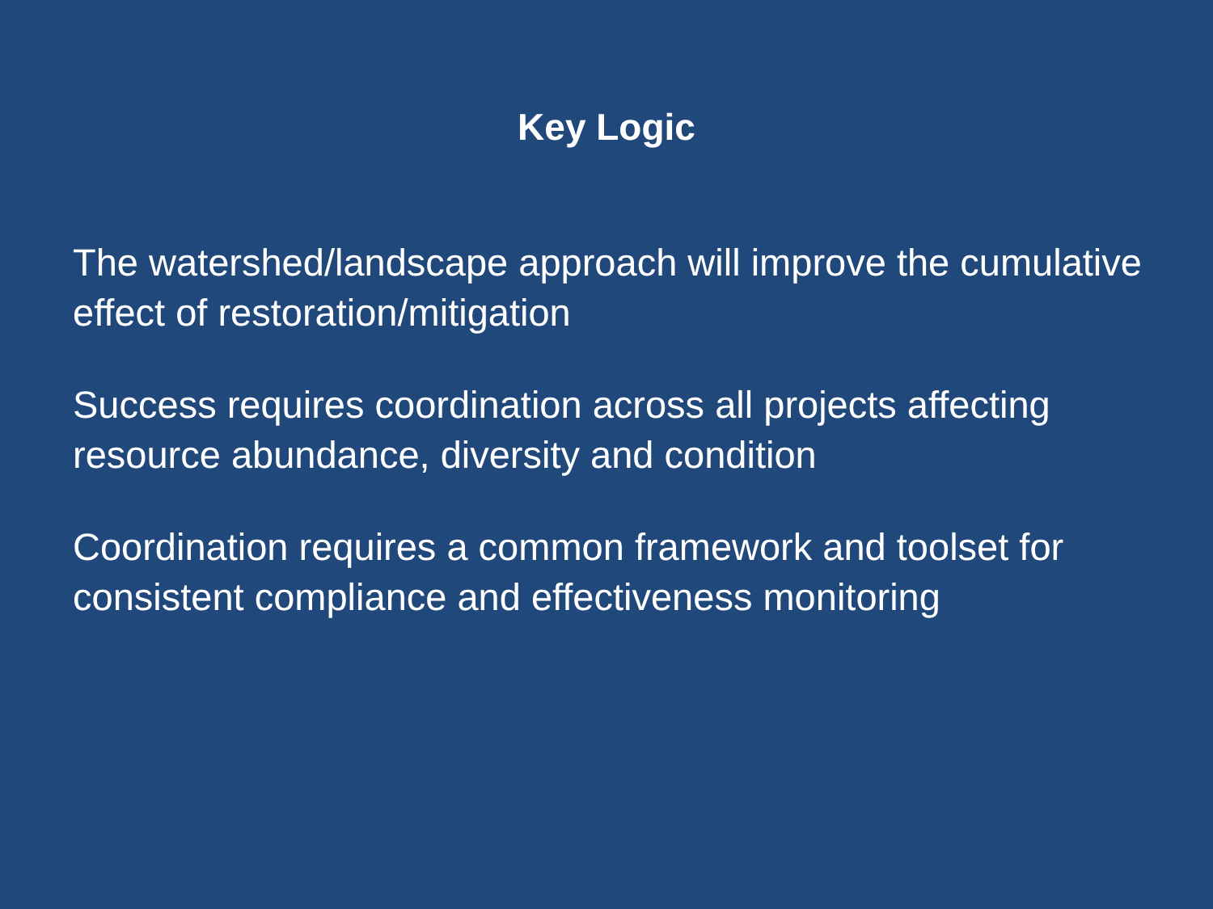Key Logic
The watershed/landscape approach will improve the cumulative effect of restoration/mitigation
Success requires coordination across all projects affecting resource abundance, diversity and condition
Coordination requires a common framework and toolset for consistent compliance and effectiveness monitoring